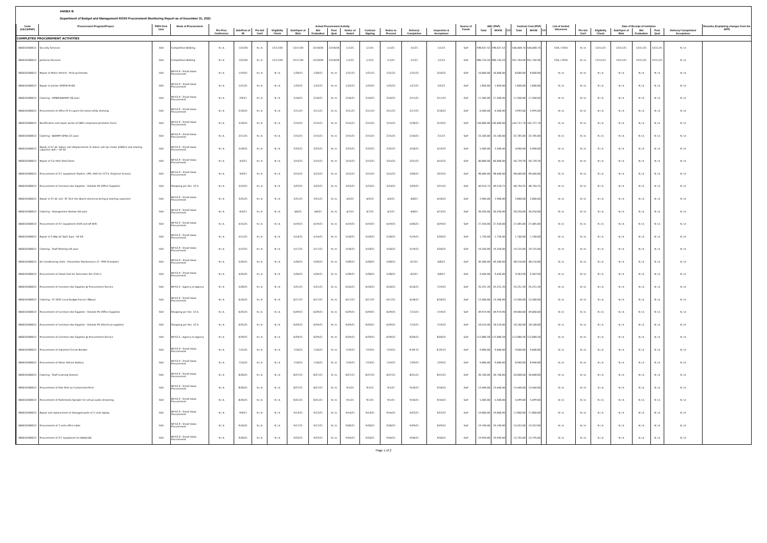ANNEX B
Department of Budget and Management ROXII Procurement Monitoring Report as of December 31, 2021
| Code (UACS/PAP) | Procurement Program/Project | PMO/ End-User | Mode of Procurement | Actual Procurement Activity | | | | | | | | | | | | Source of Funds | ABC (PhP) | | | Contract Cost (PhP) | | | List of Invited Observers | Date of Receipt of Invitation | | | | | | Remarks (Explaining changes from the APP) |
| --- | --- | --- | --- | --- | --- | --- | --- | --- | --- | --- | --- | --- | --- | --- | --- | --- | --- | --- | --- | --- | --- | --- | --- | --- | --- | --- | --- | --- | --- | --- |
| | | | | Pre-Proc Conference | Ads/Post of IB | Pre-bid Conf | Eligibility Check | Sub/Open of Bids | Bid Evaluation | Post Qual | Notice of Award | Contract Signing | Notice to Proceed | Delivery/ Completion | Inspection & Acceptance | | Total | MOOE | CO | Total | MOOE | CO | | Pre-bid Conf | Eligibility Check | Sub/Open of Bids | Bid Evaluation | Post Qual | Delivery/ Completion/ Acceptance | |
| COMPLETED PROCUREMENT ACTIVITIES | | | | | | | | | | | | | | | | | | | | | | | | | | | | | | |
| 060010300012 | Security Services | FAD | Competitive Bidding | N / A | 12/3/20 | N / A | 12/17/20 | 12/17/20 | 12/18/20 | 12/18/20 | 1/1/21 | 1/1/21 | 1/1/21 | 1/1/21 | 1/1/21 | GoP | 598,637.52 | 598,637.52 | | 546,068.76 | 546,068.76 | | COA / CSOs | N / A | 12/11/21 | 12/11/21 | 12/11/21 | 12/11/21 | N / A | |
| 060010300012 | Janitorial Services | FAD | Competitive Bidding | N / A | 12/3/20 | N / A | 12/17/20 | 12/17/20 | 12/18/20 | 12/18/20 | 1/1/21 | 1/1/21 | 1/1/21 | 1/1/21 | 1/1/21 | GoP | 986,754.24 | 986,754.24 | | 931,704.96 | 931,704.96 | | COA / CSOs | N / A | 12/11/21 | 12/11/21 | 12/11/21 | 12/11/21 | N / A | |
| 060010300012 | Repair of Motor Vehicle - Pick-up Estrada | FAD | NP-53.9 - Small Value Procurement | N / A | 1/19/21 | N / A | N / A | 1/20/21 | 1/20/21 | N / A | 1/21/21 | 1/21/21 | 1/21/21 | 1/31/21 | 3/16/21 | GoP | 10,000.00 | 10,000.00 | | 8,000.00 | 8,000.00 | | N / A | N / A | N / A | N / A | N / A | N / A | N / A | |
| 060010300012 | Repair of printer EPSON M100 | FAD | NP-53.9 - Small Value Procurement | N / A | 1/21/21 | N / A | N / A | 1/22/21 | 1/22/21 | N / A | 1/25/21 | 1/25/21 | 1/25/21 | 1/27/21 | 2/5/21 | GoP | 1,850.00 | 1,850.00 | | 1,800.00 | 1,800.00 | | N / A | N / A | N / A | N / A | N / A | N / A | N / A | |
| 060010300012 | Catering - MPBM-BARMM (50 pax) | FAD | NP-53.9 - Small Value Procurement | N / A | 2/9/21 | N / A | N / A | 2/10/21 | 2/10/21 | N / A | 2/10/21 | 2/10/21 | 2/10/21 | 2/11/21 | 2/11/21 | GoP | 17,500.00 | 17,500.00 | | 17,500.00 | 17,500.00 | | N / A | N / A | N / A | N / A | N / A | N / A | N / A | |
| 060010300012 | Procurement of office FF 6 Layers full metal utility shelving | FAD | NP-53.9 - Small Value Procurement | N / A | 2/10/21 | N / A | N / A | 2/11/21 | 2/11/21 | N / A | 2/11/21 | 2/11/21 | 2/11/21 | 2/17/21 | 2/18/21 | GoP | 6,500.00 | 6,500.00 | | 5,995.00 | 5,995.00 | | N / A | N / A | N / A | N / A | N / A | N / A | N / A | |
| 060010300012 | Rectification and repair works of DBM compound perimeter fence | FAD | NP-53.9 - Small Value Procurement | N / A | 2/10/21 | N / A | N / A | 2/15/21 | 2/15/21 | N / A | 2/15/21 | 2/15/21 | 2/15/21 | 2/18/21 | 3/19/21 | GoP | 150,000.00 | 150,000.00 | | 145,737.76 | 145,737.76 | | N / A | N / A | N / A | N / A | N / A | N / A | N / A | |
| 060010300012 | Catering - BARMM GPRA (21 pax) | FAD | NP-53.9 - Small Value Procurement | N / A | 2/11/21 | N / A | N / A | 2/15/21 | 2/15/21 | N / A | 2/15/21 | 2/15/21 | 2/15/21 | 2/16/21 | 2/1/21 | GoP | 23,100.00 | 23,100.00 | | 22,785.00 | 22,785.00 | | N / A | N / A | N / A | N / A | N / A | N / A | N / A | |
| 060010300012 | Repair of 5T AC indoor unit (Replacement of indoor unit fan motor A30015 and starting capacitor 4uF) - GF ER | FAD | NP-53.9 - Small Value Procurement | N / A | 2/18/21 | N / A | N / A | 2/22/21 | 2/22/21 | N / A | 2/22/21 | 2/22/21 | 2/22/21 | 3/10/21 | 3/19/21 | GoP | 5,500.00 | 5,500.00 | | 4,900.00 | 4,900.00 | | N / A | N / A | N / A | N / A | N / A | N / A | N / A | |
| 060010300012 | Repair of Car Park Steel Shed | FAD | NP-53.9 - Small Value Procurement | N / A | 3/5/21 | N / A | N / A | 3/15/21 | 3/15/21 | N / A | 3/15/21 | 3/15/21 | 3/15/21 | 3/31/21 | 4/15/21 | GoP | 60,000.00 | 60,000.00 | | 56,739.20 | 56,739.20 | | N / A | N / A | N / A | N / A | N / A | N / A | N / A | |
| 060010300012 | Procurement of ICT equipment (Switch, UPS, HDD for CCTV, Projector Screen) | FAD | NP-53.9 - Small Value Procurement | N / A | 3/9/21 | N / A | N / A | 3/15/21 | 3/15/21 | N / A | 3/15/21 | 3/15/21 | 3/15/21 | 3/26/21 | 3/23/21 | GoP | 98,400.00 | 98,400.00 | | 98,400.00 | 98,400.00 | | N / A | N / A | N / A | N / A | N / A | N / A | N / A | |
| 060010300012 | Procurement of Common-Use Supplies - Outside PS (Office Supplies) | FAD | Shopping per Sec. 52 b | N / A | 3/19/21 | N / A | N / A | 3/22/21 | 3/22/21 | N / A | 3/23/21 | 3/23/21 | 3/23/21 | 3/29/21 | 3/31/21 | GoP | 49,510.75 | 49,510.75 | | 48,794.25 | 48,794.25 | | N / A | N / A | N / A | N / A | N / A | N / A | N / A | |
| 060010300012 | Repair of 5T AC unit -2F Tech Div (Burnt electrical wiring & starting capacitor) | FAD | NP-53.9 - Small Value Procurement | N / A | 3/25/21 | N / A | N / A | 3/31/21 | 3/31/21 | N / A | 4/5/21 | 4/5/21 | 4/5/21 | 4/8/21 | 4/16/21 | GoP | 2,900.00 | 2,900.00 | | 2,800.00 | 2,800.00 | | N / A | N / A | N / A | N / A | N / A | N / A | N / A | |
| 060010300012 | Catering - Management Review (45 pax) | FAD | NP-53.9 - Small Value Procurement | N / A | 4/5/21 | N / A | N / A | 4/6/21 | 4/6/21 | N / A | 4/7/21 | 4/7/21 | 4/7/21 | 4/8/21 | 4/13/21 | GoP | 20,250.00 | 20,250.00 | | 20,250.00 | 20,250.00 | | N / A | N / A | N / A | N / A | N / A | N / A | N / A | |
| 060010300012 | Procurement of ICT equipment (DVR and AP Wifi) | FAD | NP-53.9 - Small Value Procurement | N / A | 4/15/21 | N / A | N / A | 4/19/21 | 4/19/21 | N / A | 4/19/21 | 4/19/21 | 4/19/21 | 4/26/21 | 4/29/21 | GoP | 27,550.00 | 27,550.00 | | 27,485.00 | 27,485.00 | | N / A | N / A | N / A | N / A | N / A | N / A | N / A | |
| 060010300012 | Repair of 2.0Hp AC Split Type - GF ER | FAD | NP-53.9 - Small Value Procurement | N / A | 5/11/21 | N / A | N / A | 5/14/21 | 5/14/21 | N / A | 5/18/21 | 5/18/21 | 5/18/21 | 5/19/21 | 5/20/21 | GoP | 1,750.00 | 1,750.00 | | 1,700.00 | 1,700.00 | | N / A | N / A | N / A | N / A | N / A | N / A | N / A | |
| 060010300012 | Catering - Staff Meeting (45 pax) | FAD | NP-53.9 - Small Value Procurement | N / A | 5/12/21 | N / A | N / A | 5/17/21 | 5/17/21 | N / A | 5/18/21 | 5/18/21 | 5/18/21 | 5/19/21 | 5/20/21 | GoP | 19,350.00 | 19,350.00 | | 19,125.00 | 19,125.00 | | N / A | N / A | N / A | N / A | N / A | N / A | N / A | |
| 060010300012 | Air Conditioning Units - Preventive Maintenance (3 - PMS Schedule) | FAD | NP-53.9 - Small Value Procurement | N / A | 5/24/21 | N / A | N / A | 5/26/21 | 5/26/21 | N / A | 5/28/21 | 5/28/21 | 5/28/21 | 6/7/21 | 6/8/21 | GoP | 49,200.00 | 49,200.00 | | 48,210.00 | 48,210.00 | | N / A | N / A | N / A | N / A | N / A | N / A | N / A | |
| 060010300012 | Procurement of Diesel Fuel for Generator Set (210 L) | FAD | NP-53.9 - Small Value Procurement | N / A | 4/24/21 | N / A | N / A | 5/26/21 | 5/26/21 | N / A | 5/28/21 | 5/28/21 | 5/28/21 | 6/2/21 | 6/8/21 | GoP | 9,450.00 | 9,450.00 | | 9,363.90 | 9,363.90 | | N / A | N / A | N / A | N / A | N / A | N / A | N / A | |
| 060010300012 | Procurement of Common-Use Supplies @ Procurement Service | FAD | NP-53.5 - Agency to Agency | N / A | 5/28/21 | N / A | N / A | 5/31/21 | 5/31/21 | N / A | 6/10/21 | 6/10/21 | 6/10/21 | 6/10/21 | 7/19/21 | GoP | 25,231.20 | 25,231.20 | | 25,231.20 | 25,231.20 | | N / A | N / A | N / A | N / A | N / A | N / A | N / A | |
| 060010300012 | Catering - FY 2022 Local Budget Forum (38pax) | FAD | NP-53.9 - Small Value Procurement | N / A | 6/16/21 | N / A | N / A | 6/17/21 | 6/17/21 | N / A | 6/17/21 | 6/17/21 | 6/17/21 | 6/18/21 | 6/18/21 | GoP | 13,300.00 | 13,300.00 | | 13,300.00 | 13,300.00 | | N / A | N / A | N / A | N / A | N / A | N / A | N / A | |
| 060010300012 | Procurement of Common-Use Supplies - Outside PS (Office Supplies) | FAD | Shopping per Sec. 52 b | N / A | 6/25/21 | N / A | N / A | 6/29/21 | 6/29/21 | N / A | 6/29/21 | 6/29/21 | 6/29/21 | 7/13/21 | 7/19/21 | GoP | 49,974.90 | 49,974.90 | | 49,660.00 | 49,660.00 | | N / A | N / A | N / A | N / A | N / A | N / A | N / A | |
| 060010300012 | Procurement of Common-Use Supplies - Outside PS (Electrical supplies) | FAD | Shopping per Sec. 52 b | N / A | 6/25/21 | N / A | N / A | 6/29/21 | 6/29/21 | N / A | 6/29/21 | 6/29/21 | 6/29/21 | 7/15/21 | 7/19/21 | GoP | 18,510.00 | 18,510.00 | | 18,100.00 | 18,100.00 | | N / A | N / A | N / A | N / A | N / A | N / A | N / A | |
| 060010300012 | Procurement of Common-Use Supplies @ Procurement Service | FAD | NP-53.5 - Agency to Agency | N / A | 6/29/21 | N / A | N / A | 6/29/21 | 6/29/21 | N / A | 6/29/21 | 6/29/21 | 6/29/21 | 8/20/21 | 8/20/21 | GoP | 112,080.58 | 112,080.58 | | 112,080.58 | 112,080.58 | | N / A | N / A | N / A | N / A | N / A | N / A | N / A | |
| 060010300012 | Procurement of Industrial Circuit Breaker | FAD | NP-53.9 - Small Value Procurement | N / A | 7/15/21 | N / A | N / A | 7/16/21 | 7/16/21 | N / A | 7/19/21 | 7/19/21 | 7/19/21 | 8-20-21 | 8-20-21 | GoP | 9,000.00 | 9,000.00 | | 9,000.00 | 9,000.00 | | N / A | N / A | N / A | N / A | N / A | N / A | N / A | |
| 060010300012 | Procurement of Motor Vehicle Battery | FAD | NP-53.9 - Small Value Procurement | N / A | 7/14/21 | N / A | N / A | 7/16/21 | 7/16/21 | N / A | 7/19/21 | 7/19/21 | 7/19/21 | 7/29/21 | 7/29/21 | GoP | 9,000.00 | 9,000.00 | | 8,900.00 | 8,900.00 | | N / A | N / A | N / A | N / A | N / A | N / A | N / A | |
| 060010300012 | Catering - Staff Learning Session | FAD | NP-53.9 - Small Value Procurement | N / A | 8/26/21 | N / A | N / A | 8/27/21 | 8/27/21 | N / A | 8/27/21 | 8/27/21 | 8/27/21 | 8/31/21 | 8/31/21 | GoP | 20,700.00 | 20,700.00 | | 20,608.00 | 20,608.00 | | N / A | N / A | N / A | N / A | N / A | N / A | N / A | |
| 060010300012 | Procurement of Polo Shirt w/ Customized Print | FAD | NP-53.9 - Small Value Procurement | N / A | 8/26/21 | N / A | N / A | 8/27/21 | 8/27/21 | N / A | 9/1/21 | 9/1/21 | 9/1/21 | 9/16/21 | 9/16/21 | GoP | 13,440.00 | 13,440.00 | | 13,440.00 | 13,440.00 | | N / A | N / A | N / A | N / A | N / A | N / A | N / A | |
| 060010300012 | Procurement of Multimedia Speaker for virtual audio streaming | FAD | NP-53.9 - Small Value Procurement | N / A | 8/24/21 | N / A | N / A | 8/31/21 | 8/31/21 | N / A | 9/1/21 | 9/1/21 | 9/1/21 | 9/16/21 | 9/16/21 | GoP | 5,500.00 | 5,500.00 | | 5,499.00 | 5,499.00 | | N / A | N / A | N / A | N / A | N / A | N / A | N / A | |
| 060010300012 | Repair and replacement of damaged parts of 2 units laptop | FAD | NP-53.9 - Small Value Procurement | N / A | 9/9/21 | N / A | N / A | 9/13/21 | 9/13/21 | N / A | 9/14/21 | 9/14/21 | 9/14/21 | 9/22/21 | 9/22/21 | GoP | 19,000.00 | 19,000.00 | | 17,800.00 | 17,800.00 | | N / A | N / A | N / A | N / A | N / A | N / A | N / A | |
| 060010300012 | Procurement of 2 units office table | FAD | NP-53.9 - Small Value Procurement | N / A | 9/16/21 | N / A | N / A | 9/17/21 | 9/17/21 | N / A | 9/20/21 | 9/20/21 | 9/20/21 | 9/29/21 | 9/29/21 | GoP | 19,190.00 | 19,190.00 | | 15,352.00 | 15,352.00 | | N / A | N / A | N / A | N / A | N / A | N / A | N / A | |
| 060010300012 | Procurement of ICT equipment for WAN/LAN | FAD | NP-53.9 - Small Value Procurement | N / A | 9/20/21 | N / A | N / A | 9/22/21 | 9/22/21 | N / A | 9/24/21 | 9/24/21 | 9/24/21 | 9/30/21 | 9/30/21 | GoP | 19,950.00 | 19,950.00 | | 13,795.00 | 13,795.00 | | N / A | N / A | N / A | N / A | N / A | N / A | N / A | |
Page 1 of 2